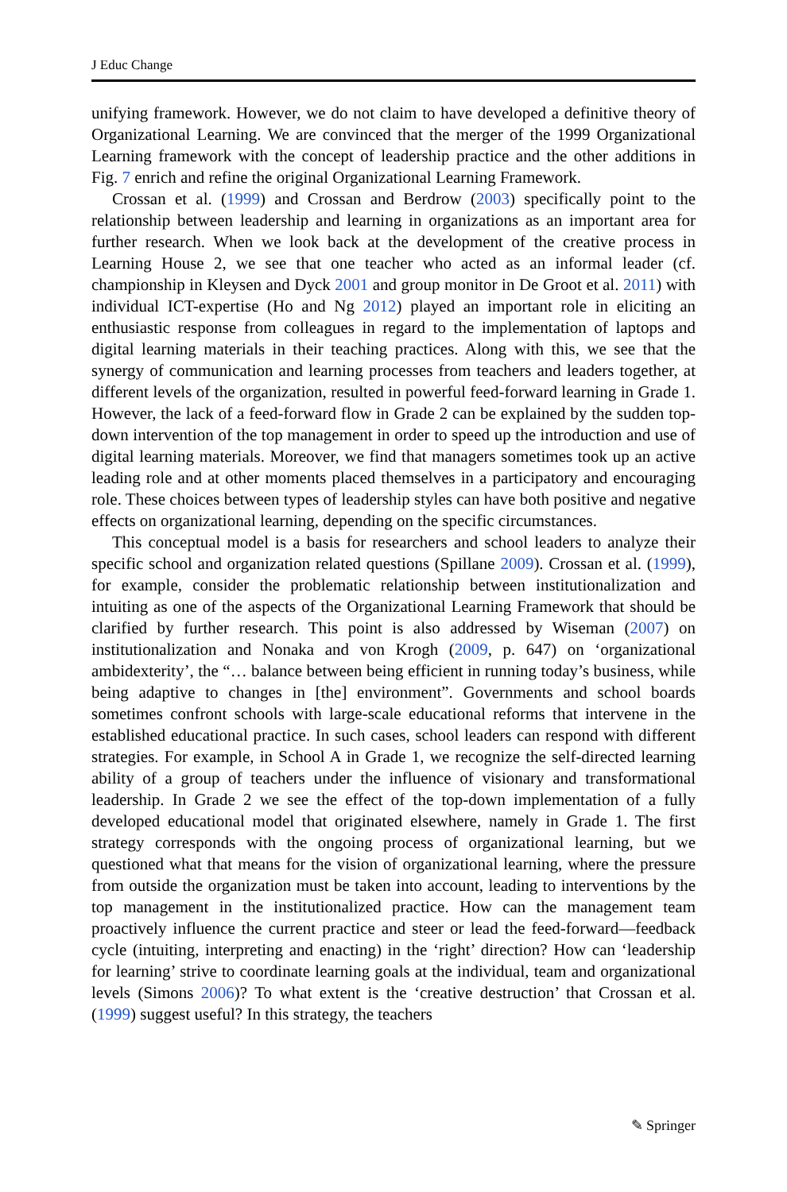J Educ Change
unifying framework. However, we do not claim to have developed a definitive theory of Organizational Learning. We are convinced that the merger of the 1999 Organizational Learning framework with the concept of leadership practice and the other additions in Fig. 7 enrich and refine the original Organizational Learning Framework.
Crossan et al. (1999) and Crossan and Berdrow (2003) specifically point to the relationship between leadership and learning in organizations as an important area for further research. When we look back at the development of the creative process in Learning House 2, we see that one teacher who acted as an informal leader (cf. championship in Kleysen and Dyck 2001 and group monitor in De Groot et al. 2011) with individual ICT-expertise (Ho and Ng 2012) played an important role in eliciting an enthusiastic response from colleagues in regard to the implementation of laptops and digital learning materials in their teaching practices. Along with this, we see that the synergy of communication and learning processes from teachers and leaders together, at different levels of the organization, resulted in powerful feed-forward learning in Grade 1. However, the lack of a feed-forward flow in Grade 2 can be explained by the sudden top-down intervention of the top management in order to speed up the introduction and use of digital learning materials. Moreover, we find that managers sometimes took up an active leading role and at other moments placed themselves in a participatory and encouraging role. These choices between types of leadership styles can have both positive and negative effects on organizational learning, depending on the specific circumstances.
This conceptual model is a basis for researchers and school leaders to analyze their specific school and organization related questions (Spillane 2009). Crossan et al. (1999), for example, consider the problematic relationship between institutionalization and intuiting as one of the aspects of the Organizational Learning Framework that should be clarified by further research. This point is also addressed by Wiseman (2007) on institutionalization and Nonaka and von Krogh (2009, p. 647) on ‘organizational ambidexterity’, the “… balance between being efficient in running today’s business, while being adaptive to changes in [the] environment”. Governments and school boards sometimes confront schools with large-scale educational reforms that intervene in the established educational practice. In such cases, school leaders can respond with different strategies. For example, in School A in Grade 1, we recognize the self-directed learning ability of a group of teachers under the influence of visionary and transformational leadership. In Grade 2 we see the effect of the top-down implementation of a fully developed educational model that originated elsewhere, namely in Grade 1. The first strategy corresponds with the ongoing process of organizational learning, but we questioned what that means for the vision of organizational learning, where the pressure from outside the organization must be taken into account, leading to interventions by the top management in the institutionalized practice. How can the management team proactively influence the current practice and steer or lead the feed-forward—feedback cycle (intuiting, interpreting and enacting) in the ‘right’ direction? How can ‘leadership for learning’ strive to coordinate learning goals at the individual, team and organizational levels (Simons 2006)? To what extent is the ‘creative destruction’ that Crossan et al. (1999) suggest useful? In this strategy, the teachers
✎ Springer